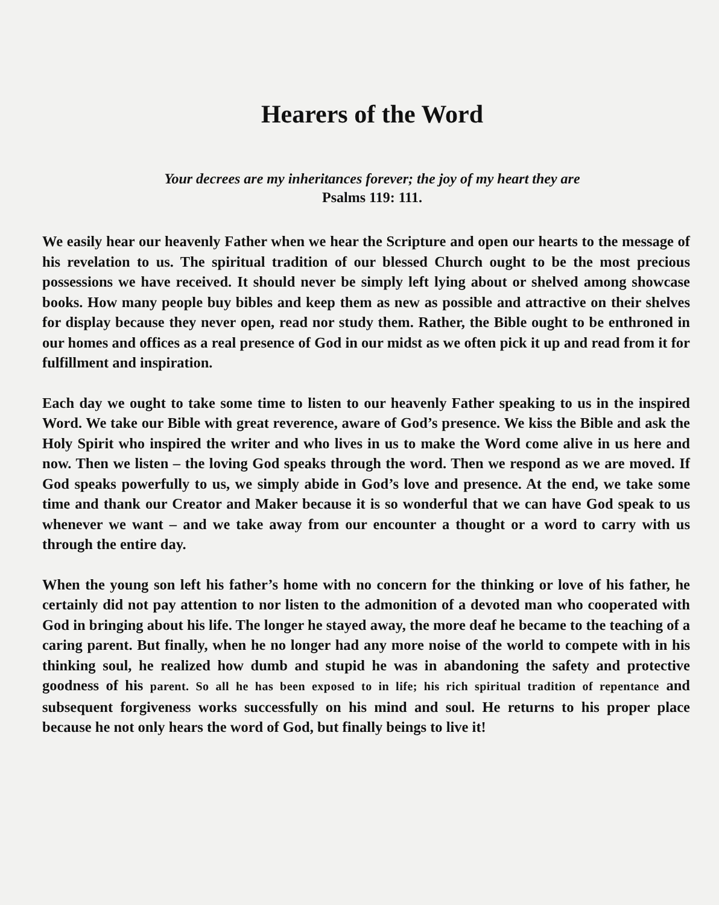Hearers of the Word
Your decrees are my inheritances forever; the joy of my heart they are
Psalms 119: 111.
We easily hear our heavenly Father when we hear the Scripture and open our hearts to the message of his revelation to us. The spiritual tradition of our blessed Church ought to be the most precious possessions we have received. It should never be simply left lying about or shelved among showcase books. How many people buy bibles and keep them as new as possible and attractive on their shelves for display because they never open, read nor study them. Rather, the Bible ought to be enthroned in our homes and offices as a real presence of God in our midst as we often pick it up and read from it for fulfillment and inspiration.
Each day we ought to take some time to listen to our heavenly Father speaking to us in the inspired Word. We take our Bible with great reverence, aware of God’s presence. We kiss the Bible and ask the Holy Spirit who inspired the writer and who lives in us to make the Word come alive in us here and now. Then we listen – the loving God speaks through the word. Then we respond as we are moved. If God speaks powerfully to us, we simply abide in God’s love and presence. At the end, we take some time and thank our Creator and Maker because it is so wonderful that we can have God speak to us whenever we want – and we take away from our encounter a thought or a word to carry with us through the entire day.
When the young son left his father’s home with no concern for the thinking or love of his father, he certainly did not pay attention to nor listen to the admonition of a devoted man who cooperated with God in bringing about his life. The longer he stayed away, the more deaf he became to the teaching of a caring parent. But finally, when he no longer had any more noise of the world to compete with in his thinking soul, he realized how dumb and stupid he was in abandoning the safety and protective goodness of his parent. So all he has been exposed to in life; his rich spiritual tradition of repentance and subsequent forgiveness works successfully on his mind and soul. He returns to his proper place because he not only hears the word of God, but finally beings to live it!